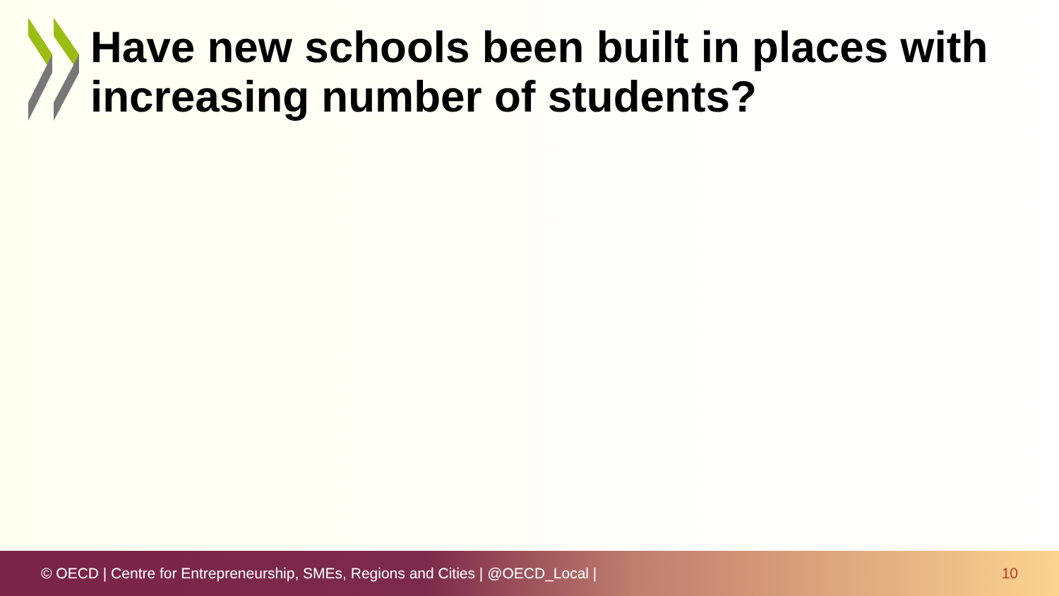Have new schools been built in places with increasing number of students?
© OECD | Centre for Entrepreneurship, SMEs, Regions and Cities | @OECD_Local | 10